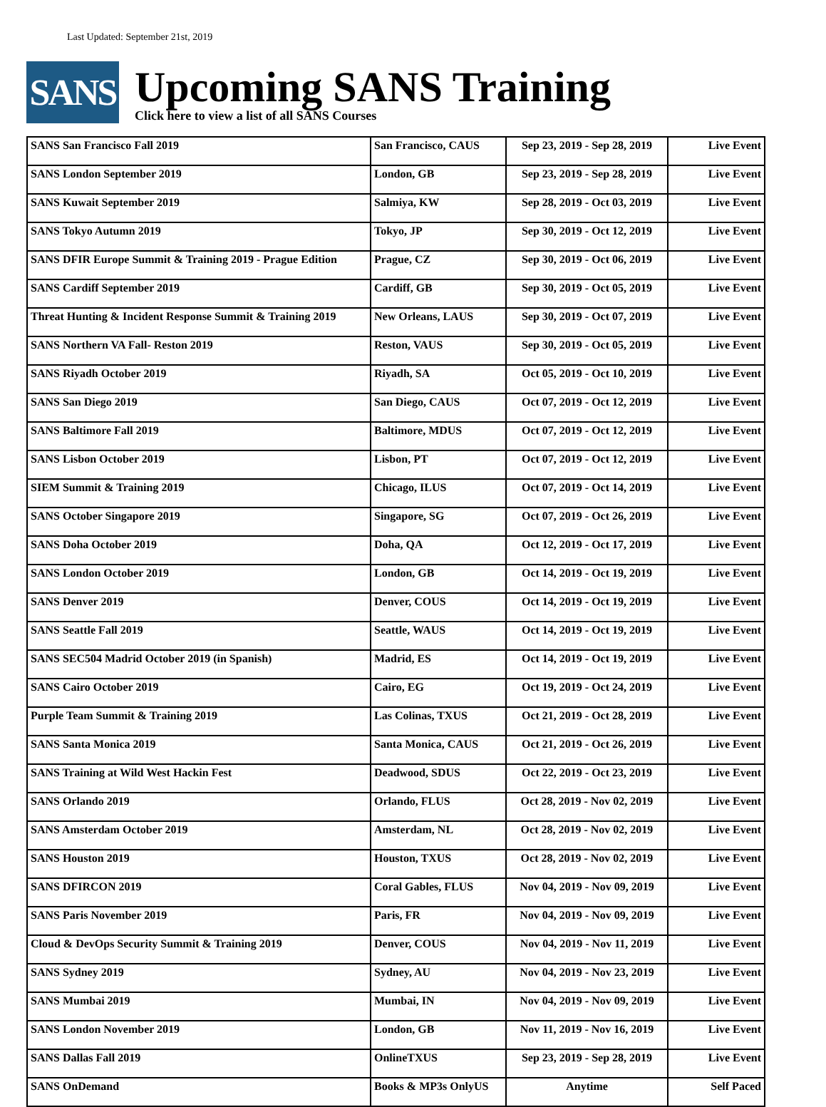Last Updated: September 21st, 2019
SANS
Upcoming SANS Training
Click here to view a list of all SANS Courses
| SANS San Francisco Fall 2019 | San Francisco, CAUS | Sep 23, 2019 - Sep 28, 2019 | Live Event |
| SANS London September 2019 | London, GB | Sep 23, 2019 - Sep 28, 2019 | Live Event |
| SANS Kuwait September 2019 | Salmiya, KW | Sep 28, 2019 - Oct 03, 2019 | Live Event |
| SANS Tokyo Autumn 2019 | Tokyo, JP | Sep 30, 2019 - Oct 12, 2019 | Live Event |
| SANS DFIR Europe Summit & Training 2019 - Prague Edition | Prague, CZ | Sep 30, 2019 - Oct 06, 2019 | Live Event |
| SANS Cardiff September 2019 | Cardiff, GB | Sep 30, 2019 - Oct 05, 2019 | Live Event |
| Threat Hunting & Incident Response Summit & Training 2019 | New Orleans, LAUS | Sep 30, 2019 - Oct 07, 2019 | Live Event |
| SANS Northern VA Fall- Reston 2019 | Reston, VAUS | Sep 30, 2019 - Oct 05, 2019 | Live Event |
| SANS Riyadh October 2019 | Riyadh, SA | Oct 05, 2019 - Oct 10, 2019 | Live Event |
| SANS San Diego 2019 | San Diego, CAUS | Oct 07, 2019 - Oct 12, 2019 | Live Event |
| SANS Baltimore Fall 2019 | Baltimore, MDUS | Oct 07, 2019 - Oct 12, 2019 | Live Event |
| SANS Lisbon October 2019 | Lisbon, PT | Oct 07, 2019 - Oct 12, 2019 | Live Event |
| SIEM Summit & Training 2019 | Chicago, ILUS | Oct 07, 2019 - Oct 14, 2019 | Live Event |
| SANS October Singapore 2019 | Singapore, SG | Oct 07, 2019 - Oct 26, 2019 | Live Event |
| SANS Doha October 2019 | Doha, QA | Oct 12, 2019 - Oct 17, 2019 | Live Event |
| SANS London October 2019 | London, GB | Oct 14, 2019 - Oct 19, 2019 | Live Event |
| SANS Denver 2019 | Denver, COUS | Oct 14, 2019 - Oct 19, 2019 | Live Event |
| SANS Seattle Fall 2019 | Seattle, WAUS | Oct 14, 2019 - Oct 19, 2019 | Live Event |
| SANS SEC504 Madrid October 2019 (in Spanish) | Madrid, ES | Oct 14, 2019 - Oct 19, 2019 | Live Event |
| SANS Cairo October 2019 | Cairo, EG | Oct 19, 2019 - Oct 24, 2019 | Live Event |
| Purple Team Summit & Training 2019 | Las Colinas, TXUS | Oct 21, 2019 - Oct 28, 2019 | Live Event |
| SANS Santa Monica 2019 | Santa Monica, CAUS | Oct 21, 2019 - Oct 26, 2019 | Live Event |
| SANS Training at Wild West Hackin Fest | Deadwood, SDUS | Oct 22, 2019 - Oct 23, 2019 | Live Event |
| SANS Orlando 2019 | Orlando, FLUS | Oct 28, 2019 - Nov 02, 2019 | Live Event |
| SANS Amsterdam October 2019 | Amsterdam, NL | Oct 28, 2019 - Nov 02, 2019 | Live Event |
| SANS Houston 2019 | Houston, TXUS | Oct 28, 2019 - Nov 02, 2019 | Live Event |
| SANS DFIRCON 2019 | Coral Gables, FLUS | Nov 04, 2019 - Nov 09, 2019 | Live Event |
| SANS Paris November 2019 | Paris, FR | Nov 04, 2019 - Nov 09, 2019 | Live Event |
| Cloud & DevOps Security Summit & Training 2019 | Denver, COUS | Nov 04, 2019 - Nov 11, 2019 | Live Event |
| SANS Sydney 2019 | Sydney, AU | Nov 04, 2019 - Nov 23, 2019 | Live Event |
| SANS Mumbai 2019 | Mumbai, IN | Nov 04, 2019 - Nov 09, 2019 | Live Event |
| SANS London November 2019 | London, GB | Nov 11, 2019 - Nov 16, 2019 | Live Event |
| SANS Dallas Fall 2019 | OnlineTXUS | Sep 23, 2019 - Sep 28, 2019 | Live Event |
| SANS OnDemand | Books & MP3s OnlyUS | Anytime | Self Paced |